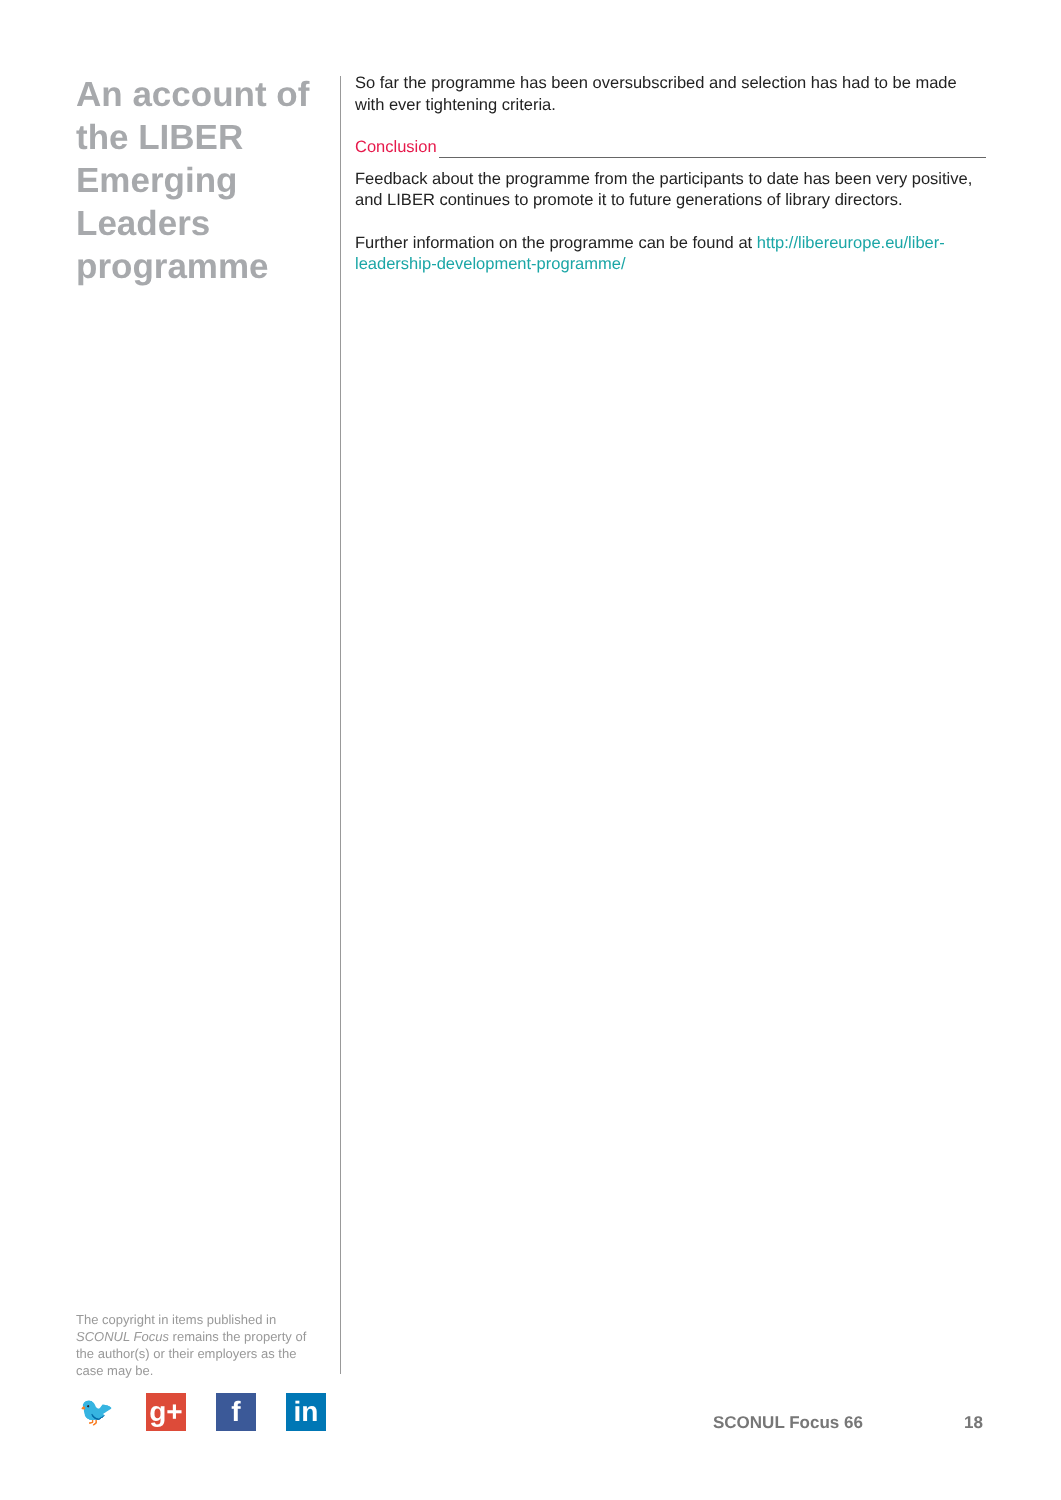An account of the LIBER Emerging Leaders programme
So far the programme has been oversubscribed and selection has had to be made with ever tightening criteria.
Conclusion
Feedback about the programme from the participants to date has been very positive, and LIBER continues to promote it to future generations of library directors.
Further information on the programme can be found at http://libereurope.eu/liber-leadership-development-programme/
The copyright in items published in SCONUL Focus remains the property of the author(s) or their employers as the case may be.
🐦 g+ f in
SCONUL Focus 66 18